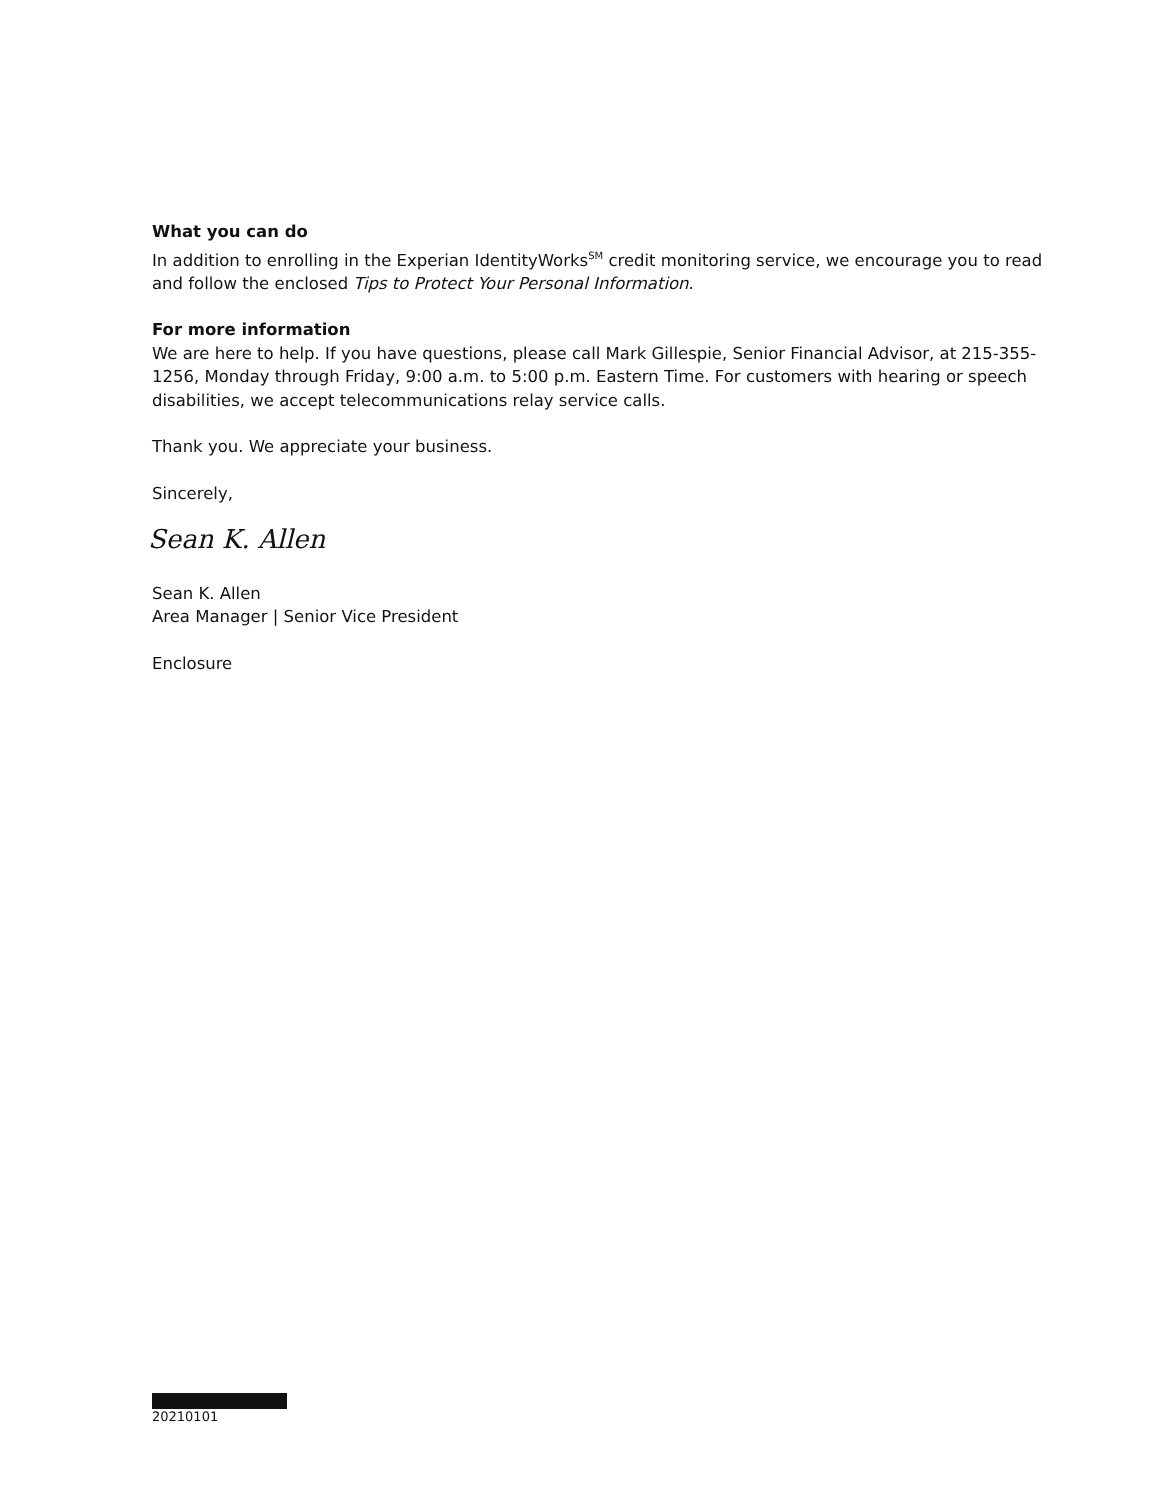What you can do
In addition to enrolling in the Experian IdentityWorks<sup>SM</sup> credit monitoring service, we encourage you to read and follow the enclosed Tips to Protect Your Personal Information.
For more information
We are here to help. If you have questions, please call Mark Gillespie, Senior Financial Advisor, at 215-355-1256, Monday through Friday, 9:00 a.m. to 5:00 p.m. Eastern Time. For customers with hearing or speech disabilities, we accept telecommunications relay service calls.
Thank you. We appreciate your business.
Sincerely,
Sean K. Allen
Sean K. Allen
Area Manager | Senior Vice President
Enclosure
20210101